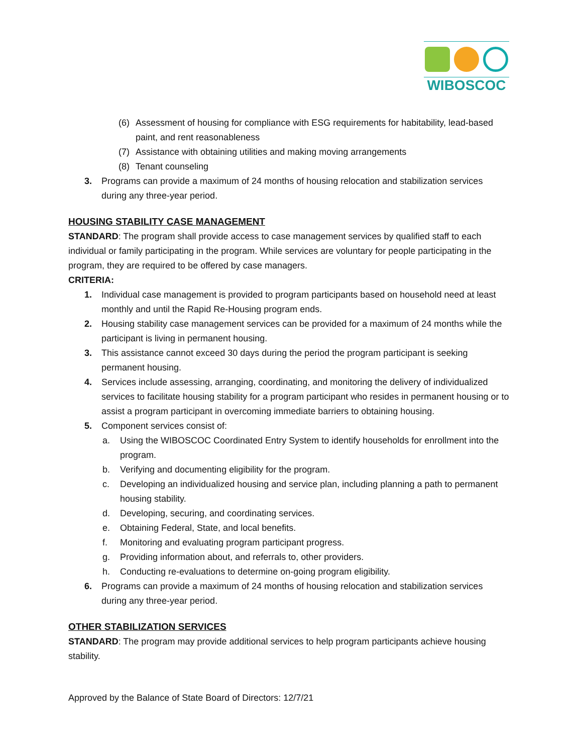WIBOSCOC
(6) Assessment of housing for compliance with ESG requirements for habitability, lead-based paint, and rent reasonableness
(7) Assistance with obtaining utilities and making moving arrangements
(8) Tenant counseling
3. Programs can provide a maximum of 24 months of housing relocation and stabilization services during any three-year period.
HOUSING STABILITY CASE MANAGEMENT
STANDARD: The program shall provide access to case management services by qualified staff to each individual or family participating in the program. While services are voluntary for people participating in the program, they are required to be offered by case managers.
CRITERIA:
1. Individual case management is provided to program participants based on household need at least monthly and until the Rapid Re-Housing program ends.
2. Housing stability case management services can be provided for a maximum of 24 months while the participant is living in permanent housing.
3. This assistance cannot exceed 30 days during the period the program participant is seeking permanent housing.
4. Services include assessing, arranging, coordinating, and monitoring the delivery of individualized services to facilitate housing stability for a program participant who resides in permanent housing or to assist a program participant in overcoming immediate barriers to obtaining housing.
5. Component services consist of:
a. Using the WIBOSCOC Coordinated Entry System to identify households for enrollment into the program.
b. Verifying and documenting eligibility for the program.
c. Developing an individualized housing and service plan, including planning a path to permanent housing stability.
d. Developing, securing, and coordinating services.
e. Obtaining Federal, State, and local benefits.
f. Monitoring and evaluating program participant progress.
g. Providing information about, and referrals to, other providers.
h. Conducting re-evaluations to determine on-going program eligibility.
6. Programs can provide a maximum of 24 months of housing relocation and stabilization services during any three-year period.
OTHER STABILIZATION SERVICES
STANDARD: The program may provide additional services to help program participants achieve housing stability.
Approved by the Balance of State Board of Directors: 12/7/21